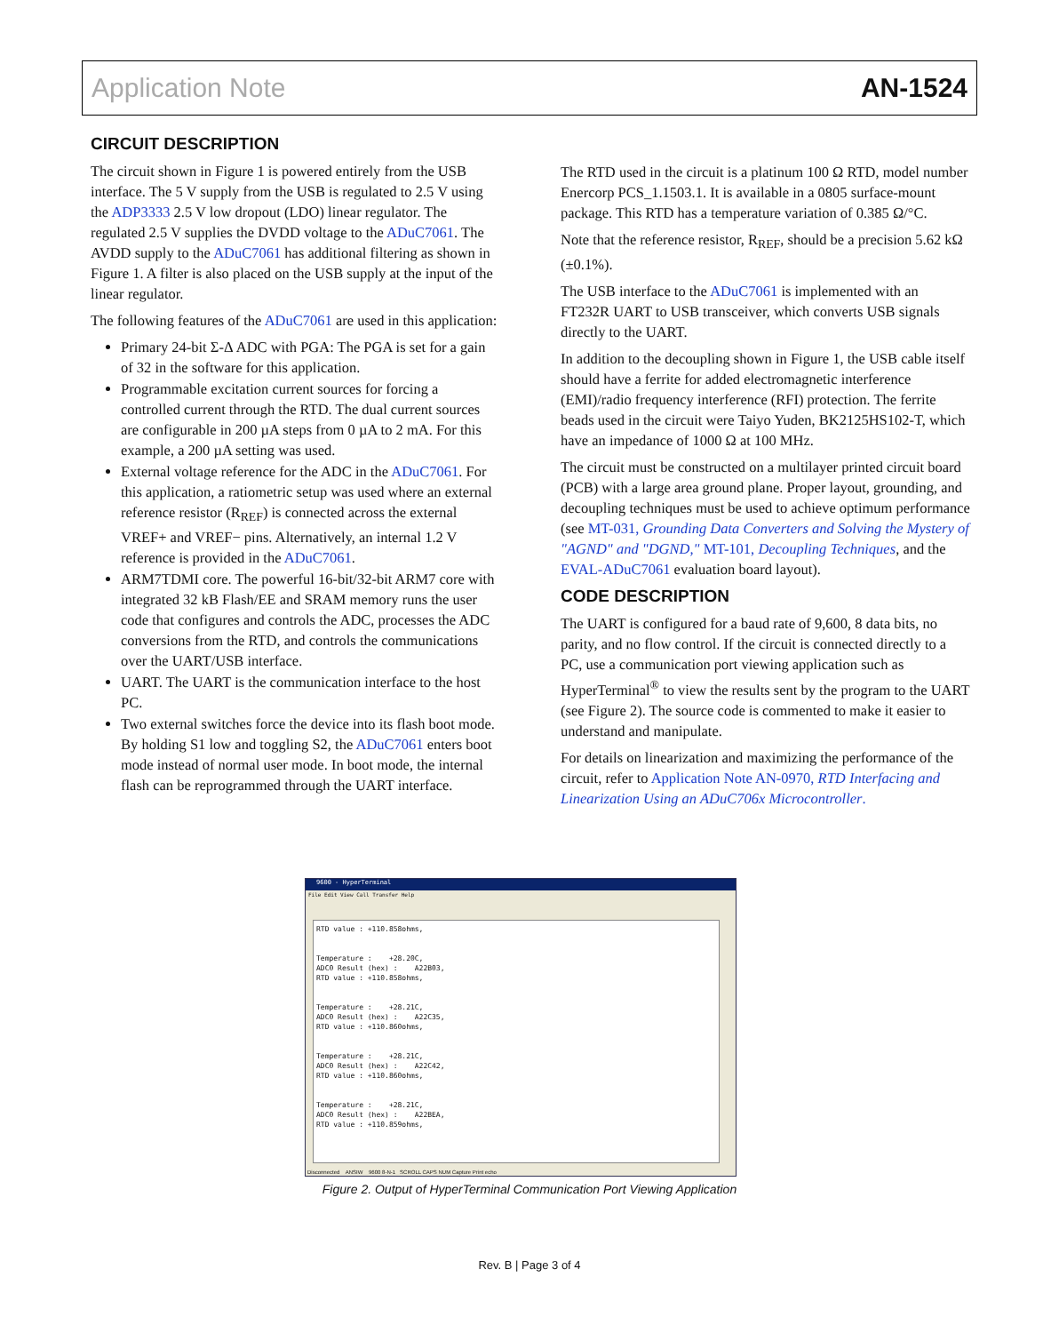Application Note AN-1524
CIRCUIT DESCRIPTION
The circuit shown in Figure 1 is powered entirely from the USB interface. The 5 V supply from the USB is regulated to 2.5 V using the ADP3333 2.5 V low dropout (LDO) linear regulator. The regulated 2.5 V supplies the DVDD voltage to the ADuC7061. The AVDD supply to the ADuC7061 has additional filtering as shown in Figure 1. A filter is also placed on the USB supply at the input of the linear regulator.
The following features of the ADuC7061 are used in this application:
Primary 24-bit Σ-Δ ADC with PGA: The PGA is set for a gain of 32 in the software for this application.
Programmable excitation current sources for forcing a controlled current through the RTD. The dual current sources are configurable in 200 µA steps from 0 µA to 2 mA. For this example, a 200 µA setting was used.
External voltage reference for the ADC in the ADuC7061. For this application, a ratiometric setup was used where an external reference resistor (R<sub>REF</sub>) is connected across the external VREF+ and VREF− pins. Alternatively, an internal 1.2 V reference is provided in the ADuC7061.
ARM7TDMI core. The powerful 16-bit/32-bit ARM7 core with integrated 32 kB Flash/EE and SRAM memory runs the user code that configures and controls the ADC, processes the ADC conversions from the RTD, and controls the communications over the UART/USB interface.
UART. The UART is the communication interface to the host PC.
Two external switches force the device into its flash boot mode. By holding S1 low and toggling S2, the ADuC7061 enters boot mode instead of normal user mode. In boot mode, the internal flash can be reprogrammed through the UART interface.
The RTD used in the circuit is a platinum 100 Ω RTD, model number Enercorp PCS_1.1503.1. It is available in a 0805 surface-mount package. This RTD has a temperature variation of 0.385 Ω/°C.
Note that the reference resistor, R<sub>REF</sub>, should be a precision 5.62 kΩ (±0.1%).
The USB interface to the ADuC7061 is implemented with an FT232R UART to USB transceiver, which converts USB signals directly to the UART.
In addition to the decoupling shown in Figure 1, the USB cable itself should have a ferrite for added electromagnetic interference (EMI)/radio frequency interference (RFI) protection. The ferrite beads used in the circuit were Taiyo Yuden, BK2125HS102-T, which have an impedance of 1000 Ω at 100 MHz.
The circuit must be constructed on a multilayer printed circuit board (PCB) with a large area ground plane. Proper layout, grounding, and decoupling techniques must be used to achieve optimum performance (see MT-031, Grounding Data Converters and Solving the Mystery of "AGND" and "DGND," MT-101, Decoupling Techniques, and the EVAL-ADuC7061 evaluation board layout).
CODE DESCRIPTION
The UART is configured for a baud rate of 9,600, 8 data bits, no parity, and no flow control. If the circuit is connected directly to a PC, use a communication port viewing application such as HyperTerminal<sup>®</sup> to view the results sent by the program to the UART (see Figure 2). The source code is commented to make it easier to understand and manipulate.
For details on linearization and maximizing the performance of the circuit, refer to Application Note AN-0970, RTD Interfacing and Linearization Using an ADuC706x Microcontroller.
9600 - HyperTerminal
File Edit View Call Transfer Help
RTD value : +110.858ohms, Temperature : +28.20C, ADC0 Result (hex) : A22B03, RTD value : +110.858ohms, Temperature : +28.21C, ADC0 Result (hex) : A22C35, RTD value : +110.860ohms, Temperature : +28.21C, ADC0 Result (hex) : A22C42, RTD value : +110.860ohms, Temperature : +28.21C, ADC0 Result (hex) : A22BEA, RTD value : +110.859ohms,
Disconnected ANSIW 9600 8-N-1 SCROLL CAPS NUM Capture Print echo
Figure 2. Output of HyperTerminal Communication Port Viewing Application
Rev. B | Page 3 of 4